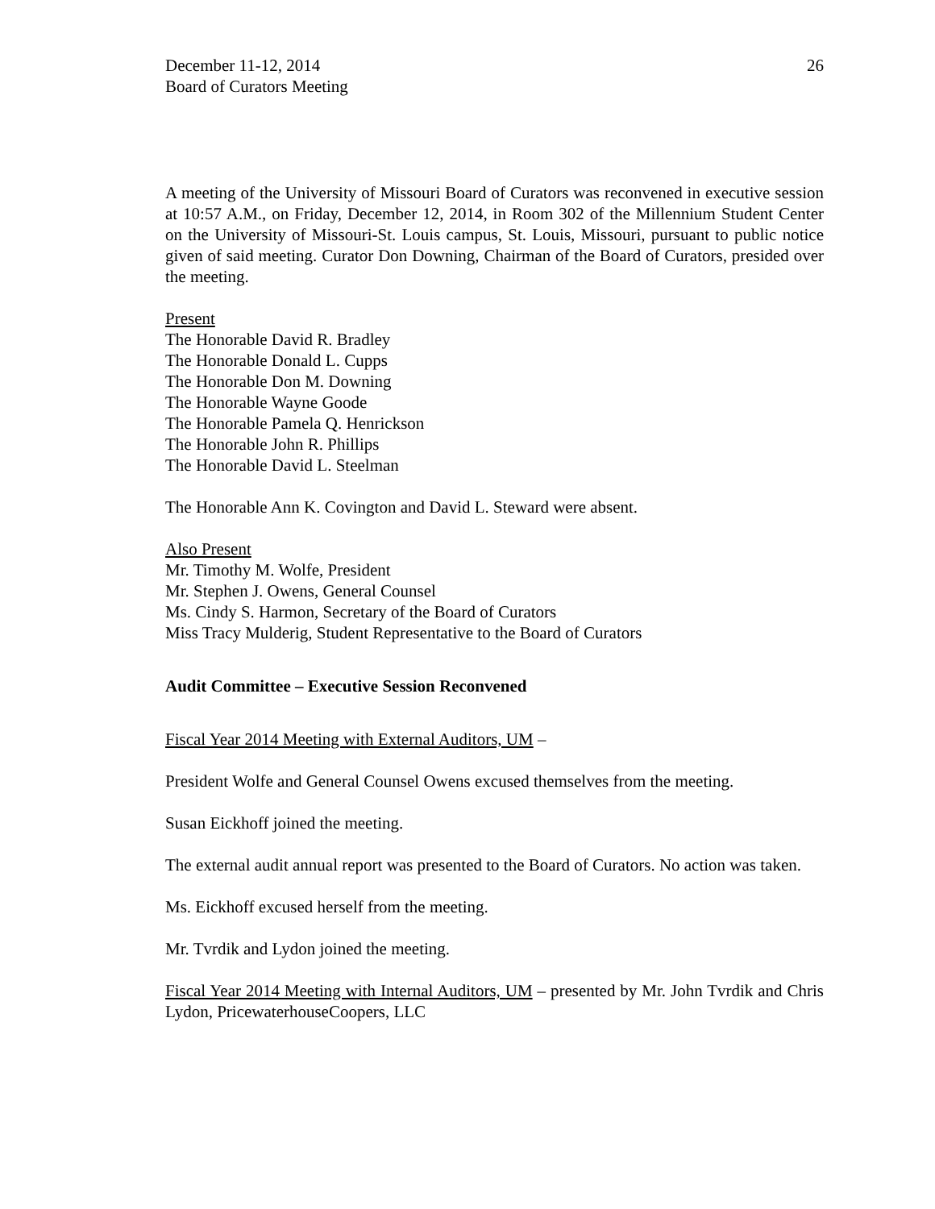December 11-12, 2014
Board of Curators Meeting
26
A meeting of the University of Missouri Board of Curators was reconvened in executive session at 10:57 A.M., on Friday, December 12, 2014, in Room 302 of the Millennium Student Center on the University of Missouri-St. Louis campus, St. Louis, Missouri, pursuant to public notice given of said meeting. Curator Don Downing, Chairman of the Board of Curators, presided over the meeting.
Present
The Honorable David R. Bradley
The Honorable Donald L. Cupps
The Honorable Don M. Downing
The Honorable Wayne Goode
The Honorable Pamela Q. Henrickson
The Honorable John R. Phillips
The Honorable David L. Steelman
The Honorable Ann K. Covington and David L. Steward were absent.
Also Present
Mr. Timothy M. Wolfe, President
Mr. Stephen J. Owens, General Counsel
Ms. Cindy S. Harmon, Secretary of the Board of Curators
Miss Tracy Mulderig, Student Representative to the Board of Curators
Audit Committee – Executive Session Reconvened
Fiscal Year 2014 Meeting with External Auditors, UM –
President Wolfe and General Counsel Owens excused themselves from the meeting.
Susan Eickhoff joined the meeting.
The external audit annual report was presented to the Board of Curators. No action was taken.
Ms. Eickhoff excused herself from the meeting.
Mr. Tvrdik and Lydon joined the meeting.
Fiscal Year 2014 Meeting with Internal Auditors, UM – presented by Mr. John Tvrdik and Chris Lydon, PricewaterhouseCoopers, LLC